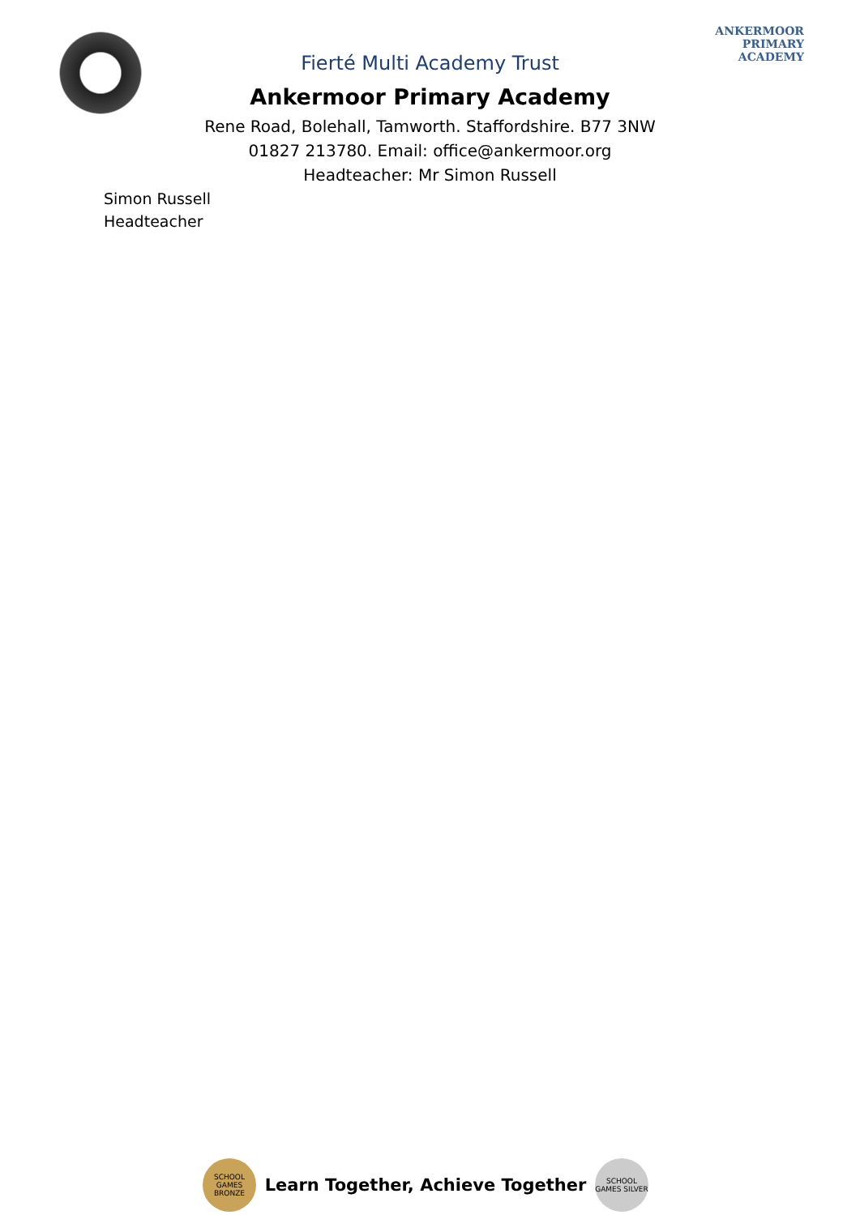ANKERMOOR
PRIMARY
ACADEMY
Fierté Multi Academy Trust
Ankermoor Primary Academy
Rene Road, Bolehall, Tamworth. Staffordshire. B77 3NW
01827 213780. Email: office@ankermoor.org
Headteacher: Mr Simon Russell
Simon Russell
Headteacher
SCHOOL GAMES BRONZE
Learn Together, Achieve Together
SCHOOL GAMES SILVER